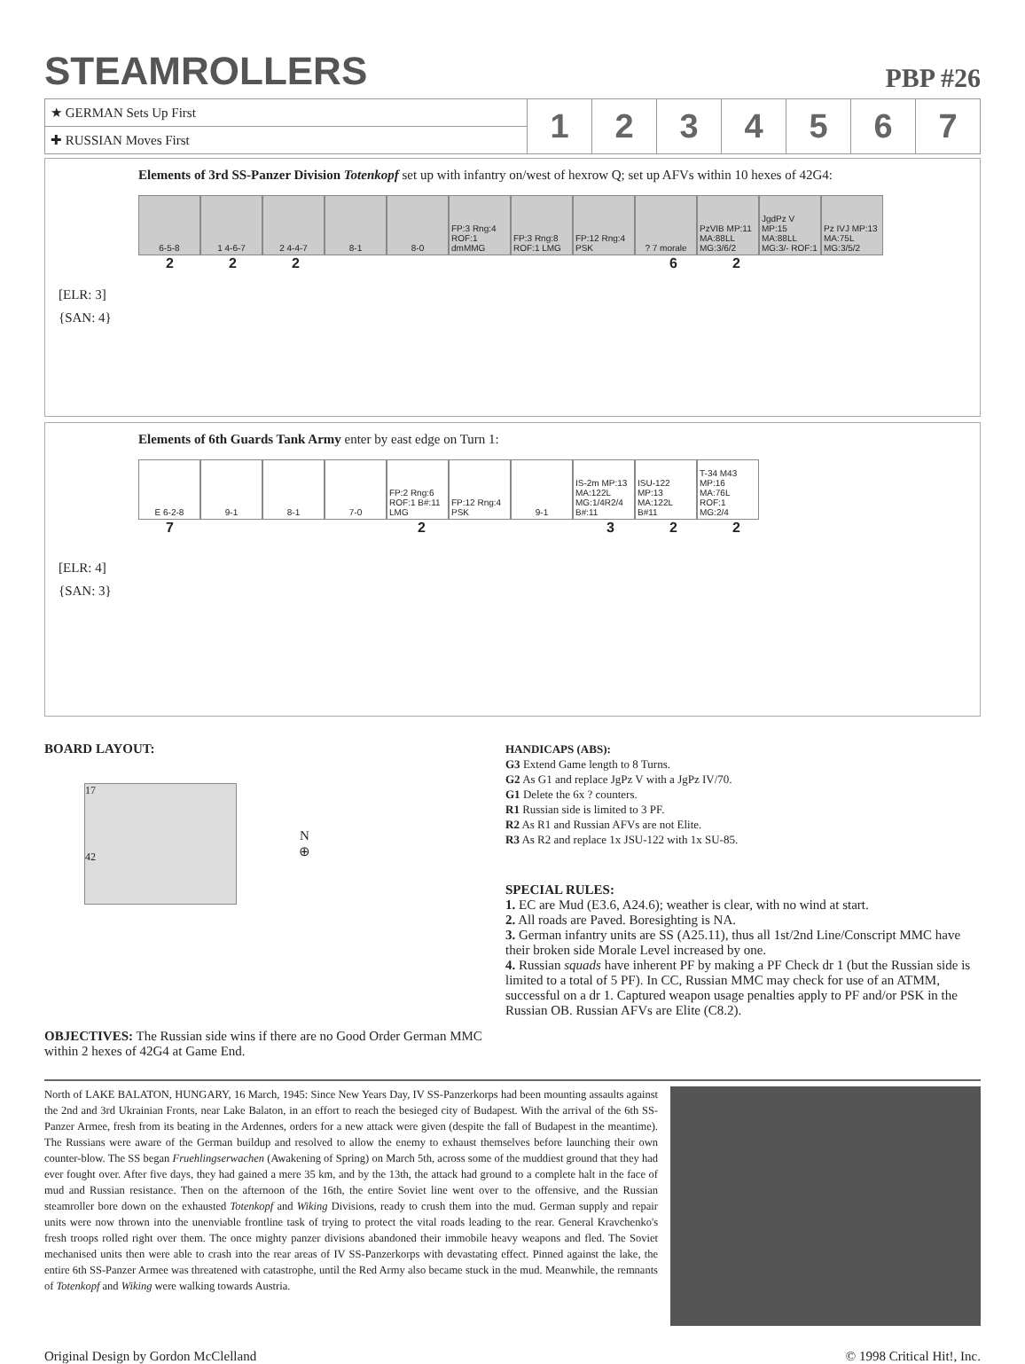STEAMROLLERS
PBP #26
| ★ GERMAN Sets Up First | 1 | 2 | 3 | 4 | 5 | 6 | 7 |
| ✚ RUSSIAN Moves First | | | | | | | |
Elements of 3rd SS-Panzer Division Totenkopf set up with infantry on/west of hexrow Q; set up AFVs within 10 hexes of 42G4:
6-5-8 1 4-6-7 2 4-4-7 8-1 8-0 FP:3 Rng:4 ROF:1 dmMMG
FP:3 Rng:8 ROF:1 LMG
FP:12 Rng:4 PSK
? 7 morale PzVIB MP:11 MA:88LL MG:3/6/2
JgdPz V MP:15 MA:88LL MG:3/- ROF:1
Pz IVJ MP:13 MA:75L MG:3/5/2
222 62
[ELR: 3]
{SAN: 4}
Elements of 6th Guards Tank Army enter by east edge on Turn 1:
E 6-2-8 9-1 8-1 7-0 FP:2 Rng:6 ROF:1 B#:11 LMG
FP:12 Rng:4 PSK
9-1 IS-2m MP:13 MA:122L MG:1/4R2/4 B#:11
ISU-122 MP:13 MA:122L B#11
T-34 M43 MP:16 MA:76L ROF:1 MG:2/4
7 2 322
[ELR: 4]
{SAN: 3}
BOARD LAYOUT:
17
42
N
⊕
OBJECTIVES: The Russian side wins if there are no Good Order German MMC within 2 hexes of 42G4 at Game End.
HANDICAPS (ABS):
G3 Extend Game length to 8 Turns.
G2 As G1 and replace JgPz V with a JgPz IV/70.
G1 Delete the 6x ? counters.
R1 Russian side is limited to 3 PF.
R2 As R1 and Russian AFVs are not Elite.
R3 As R2 and replace 1x JSU-122 with 1x SU-85.
SPECIAL RULES:
1. EC are Mud (E3.6, A24.6); weather is clear, with no wind at start.
2. All roads are Paved. Boresighting is NA.
3. German infantry units are SS (A25.11), thus all 1st/2nd Line/Conscript MMC have their broken side Morale Level increased by one.
4. Russian squads have inherent PF by making a PF Check dr 1 (but the Russian side is limited to a total of 5 PF). In CC, Russian MMC may check for use of an ATMM, successful on a dr 1. Captured weapon usage penalties apply to PF and/or PSK in the Russian OB. Russian AFVs are Elite (C8.2).
North of LAKE BALATON, HUNGARY, 16 March, 1945: Since New Years Day, IV SS-Panzerkorps had been mounting assaults against the 2nd and 3rd Ukrainian Fronts, near Lake Balaton, in an effort to reach the besieged city of Budapest. With the arrival of the 6th SS-Panzer Armee, fresh from its beating in the Ardennes, orders for a new attack were given (despite the fall of Budapest in the meantime). The Russians were aware of the German buildup and resolved to allow the enemy to exhaust themselves before launching their own counter-blow. The SS began Fruehlingserwachen (Awakening of Spring) on March 5th, across some of the muddiest ground that they had ever fought over. After five days, they had gained a mere 35 km, and by the 13th, the attack had ground to a complete halt in the face of mud and Russian resistance. Then on the afternoon of the 16th, the entire Soviet line went over to the offensive, and the Russian steamroller bore down on the exhausted Totenkopf and Wiking Divisions, ready to crush them into the mud. German supply and repair units were now thrown into the unenviable frontline task of trying to protect the vital roads leading to the rear. General Kravchenko's fresh troops rolled right over them. The once mighty panzer divisions abandoned their immobile heavy weapons and fled. The Soviet mechanised units then were able to crash into the rear areas of IV SS-Panzerkorps with devastating effect. Pinned against the lake, the entire 6th SS-Panzer Armee was threatened with catastrophe, until the Red Army also became stuck in the mud. Meanwhile, the remnants of Totenkopf and Wiking were walking towards Austria.
Original Design by Gordon McClelland © 1998 Critical Hit!, Inc.